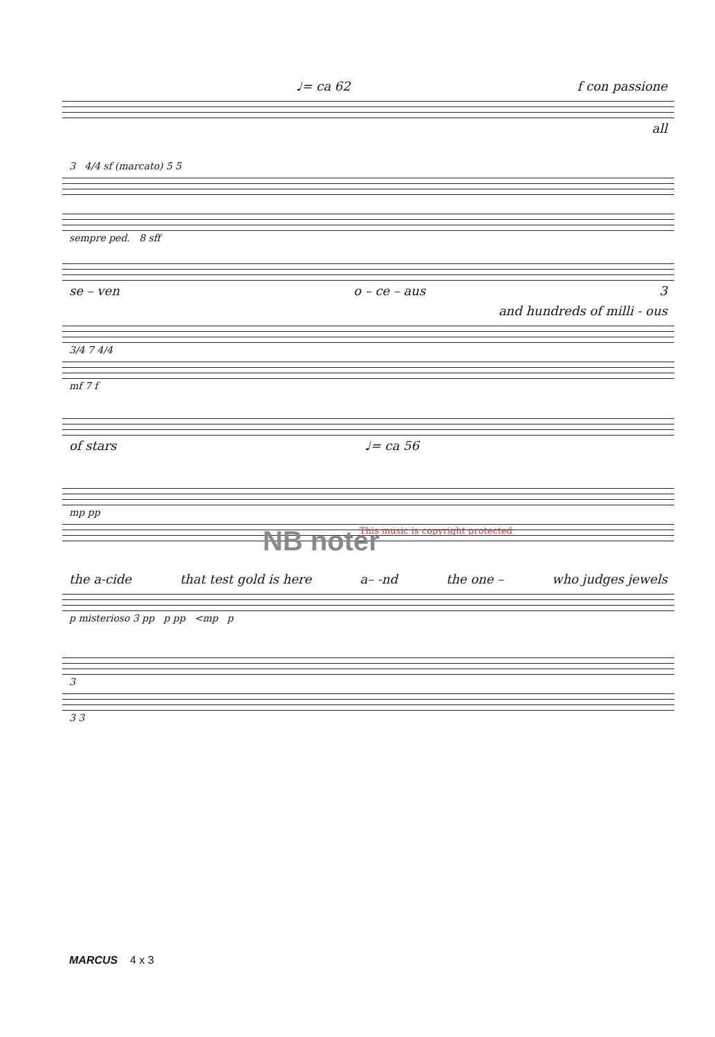♩= ca 62 f con passione
all
3 4/4 sf (marcato) 5 5
sempre ped. 8 sff
se – ven o – ce – aus 3
and hundreds of milli - ous
3/4 7 4/4
mf 7 f
of stars ♩= ca 56
mp pp
the a-cide that test gold is here a– -nd the one – who judges jewels
p misterioso 3 pp p pp <mp p
3
3 3
NB noter
This music is copyright protected
MARCUS 4 x 3